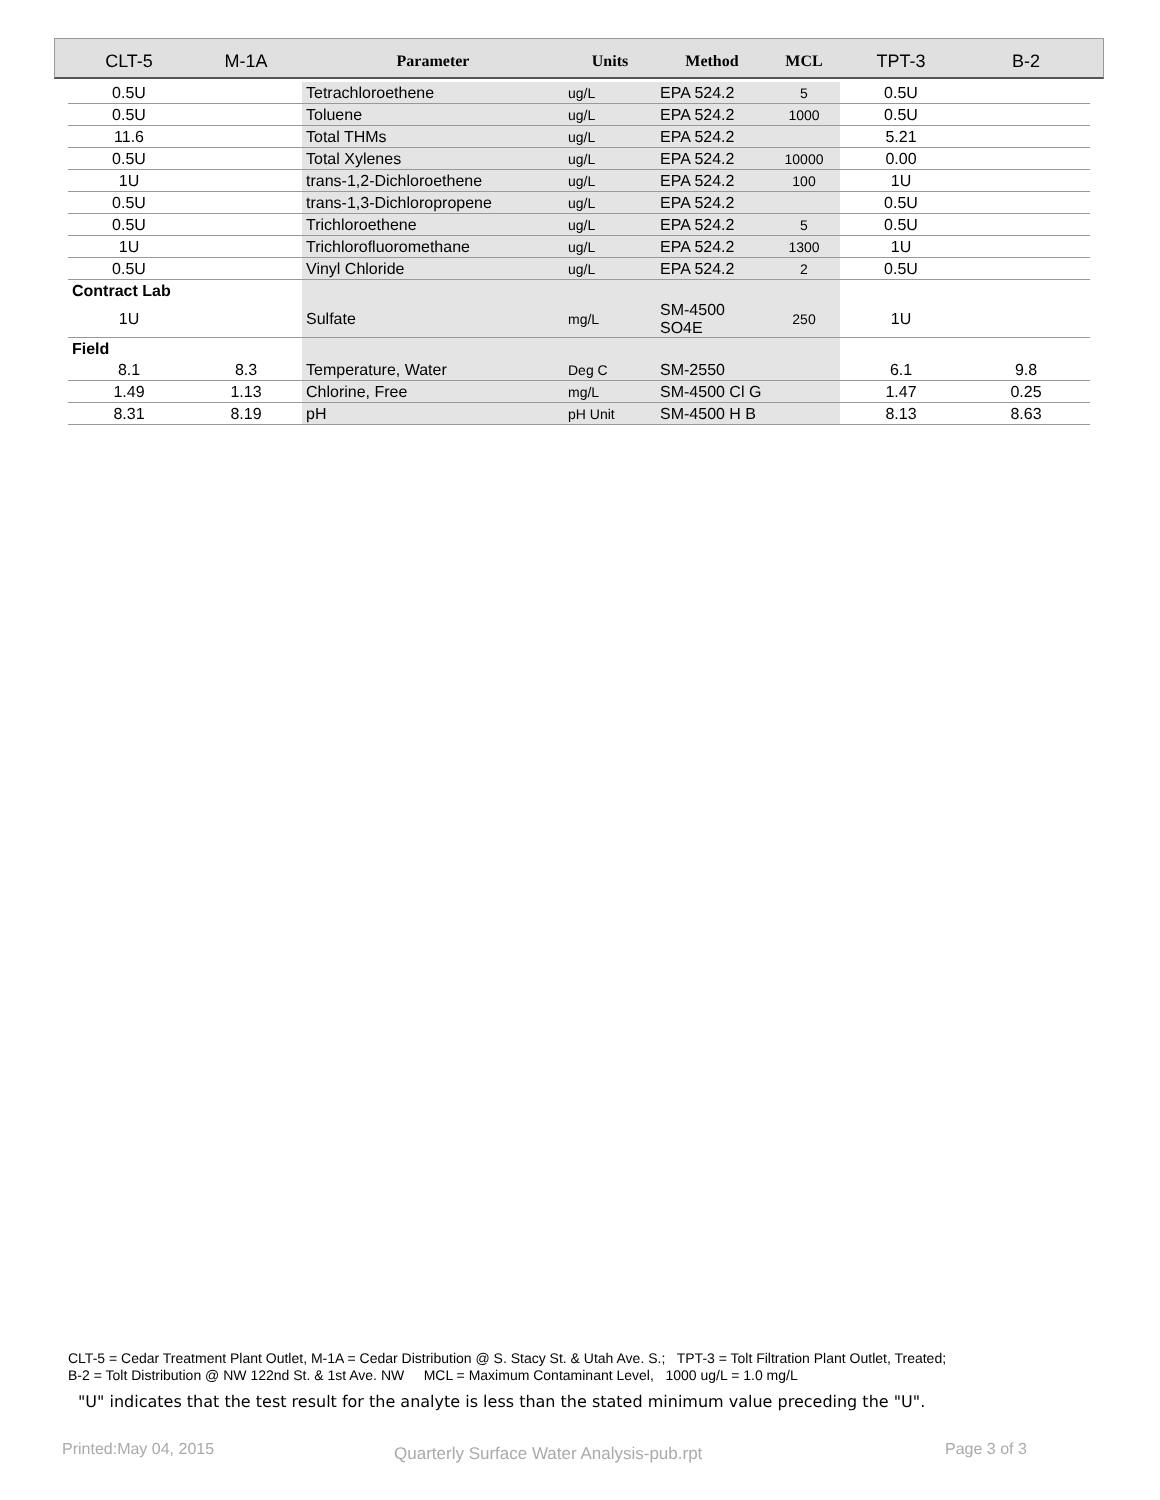| CLT-5 | M-1A | Parameter | Units | Method | MCL | TPT-3 | B-2 |
| --- | --- | --- | --- | --- | --- | --- | --- |
| 0.5U | | Tetrachloroethene | ug/L | EPA 524.2 | 5 | 0.5U | |
| 0.5U | | Toluene | ug/L | EPA 524.2 | 1000 | 0.5U | |
| 11.6 | | Total THMs | ug/L | EPA 524.2 | | 5.21 | |
| 0.5U | | Total Xylenes | ug/L | EPA 524.2 | 10000 | 0.00 | |
| 1U | | trans-1,2-Dichloroethene | ug/L | EPA 524.2 | 100 | 1U | |
| 0.5U | | trans-1,3-Dichloropropene | ug/L | EPA 524.2 | | 0.5U | |
| 0.5U | | Trichloroethene | ug/L | EPA 524.2 | 5 | 0.5U | |
| 1U | | Trichlorofluoromethane | ug/L | EPA 524.2 | 1300 | 1U | |
| 0.5U | | Vinyl Chloride | ug/L | EPA 524.2 | 2 | 0.5U | |
| Contract Lab | | | | | | | |
| 1U | | Sulfate | mg/L | SM-4500 SO4E | 250 | 1U | |
| Field | | | | | | | |
| 8.1 | 8.3 | Temperature, Water | Deg C | SM-2550 | | 6.1 | 9.8 |
| 1.49 | 1.13 | Chlorine, Free | mg/L | SM-4500 Cl G | | 1.47 | 0.25 |
| 8.31 | 8.19 | pH | pH Unit | SM-4500 H B | | 8.13 | 8.63 |
CLT-5 = Cedar Treatment Plant Outlet, M-1A = Cedar Distribution @ S. Stacy St. & Utah Ave. S.; TPT-3 = Tolt Filtration Plant Outlet, Treated;
B-2 = Tolt Distribution @ NW 122nd St. & 1st Ave. NW MCL = Maximum Contaminant Level, 1000 ug/L = 1.0 mg/L
"U" indicates that the test result for the analyte is less than the stated minimum value preceding the "U".
Printed:May 04, 2015
Quarterly Surface Water Analysis-pub.rpt
Page 3 of 3